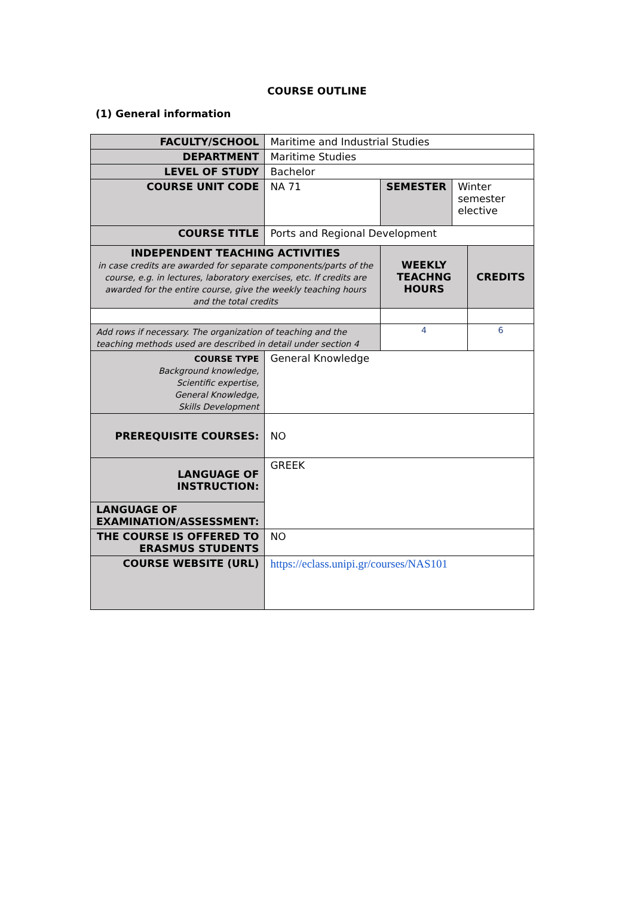COURSE OUTLINE
(1) General information
| FACULTY/SCHOOL | Maritime and Industrial Studies | | | |
| DEPARTMENT | Maritime Studies | | | |
| LEVEL OF STUDY | Bachelor | | | |
| COURSE UNIT CODE | NA 71 | SEMESTER | Winter semester elective | |
| COURSE TITLE | Ports and Regional Development | | | |
| INDEPENDENT TEACHING ACTIVITIES in case credits are awarded for separate components/parts of the course, e.g. in lectures, laboratory exercises, etc. If credits are awarded for the entire course, give the weekly teaching hours and the total credits | | WEEKLY TEACHNG HOURS | | CREDITS |
| Add rows if necessary. The organization of teaching and the teaching methods used are described in detail under section 4 | | 4 | | 6 |
| COURSE TYPE Background knowledge, Scientific expertise, General Knowledge, Skills Development | General Knowledge | | | |
| PREREQUISITE COURSES: | NO | | | |
| LANGUAGE OF INSTRUCTION: | GREEK | | | |
| LANGUAGE OF EXAMINATION/ASSESSMENT: | | | | |
| THE COURSE IS OFFERED TO ERASMUS STUDENTS | NO | | | |
| COURSE WEBSITE (URL) | https://eclass.unipi.gr/courses/NAS101 | | | |